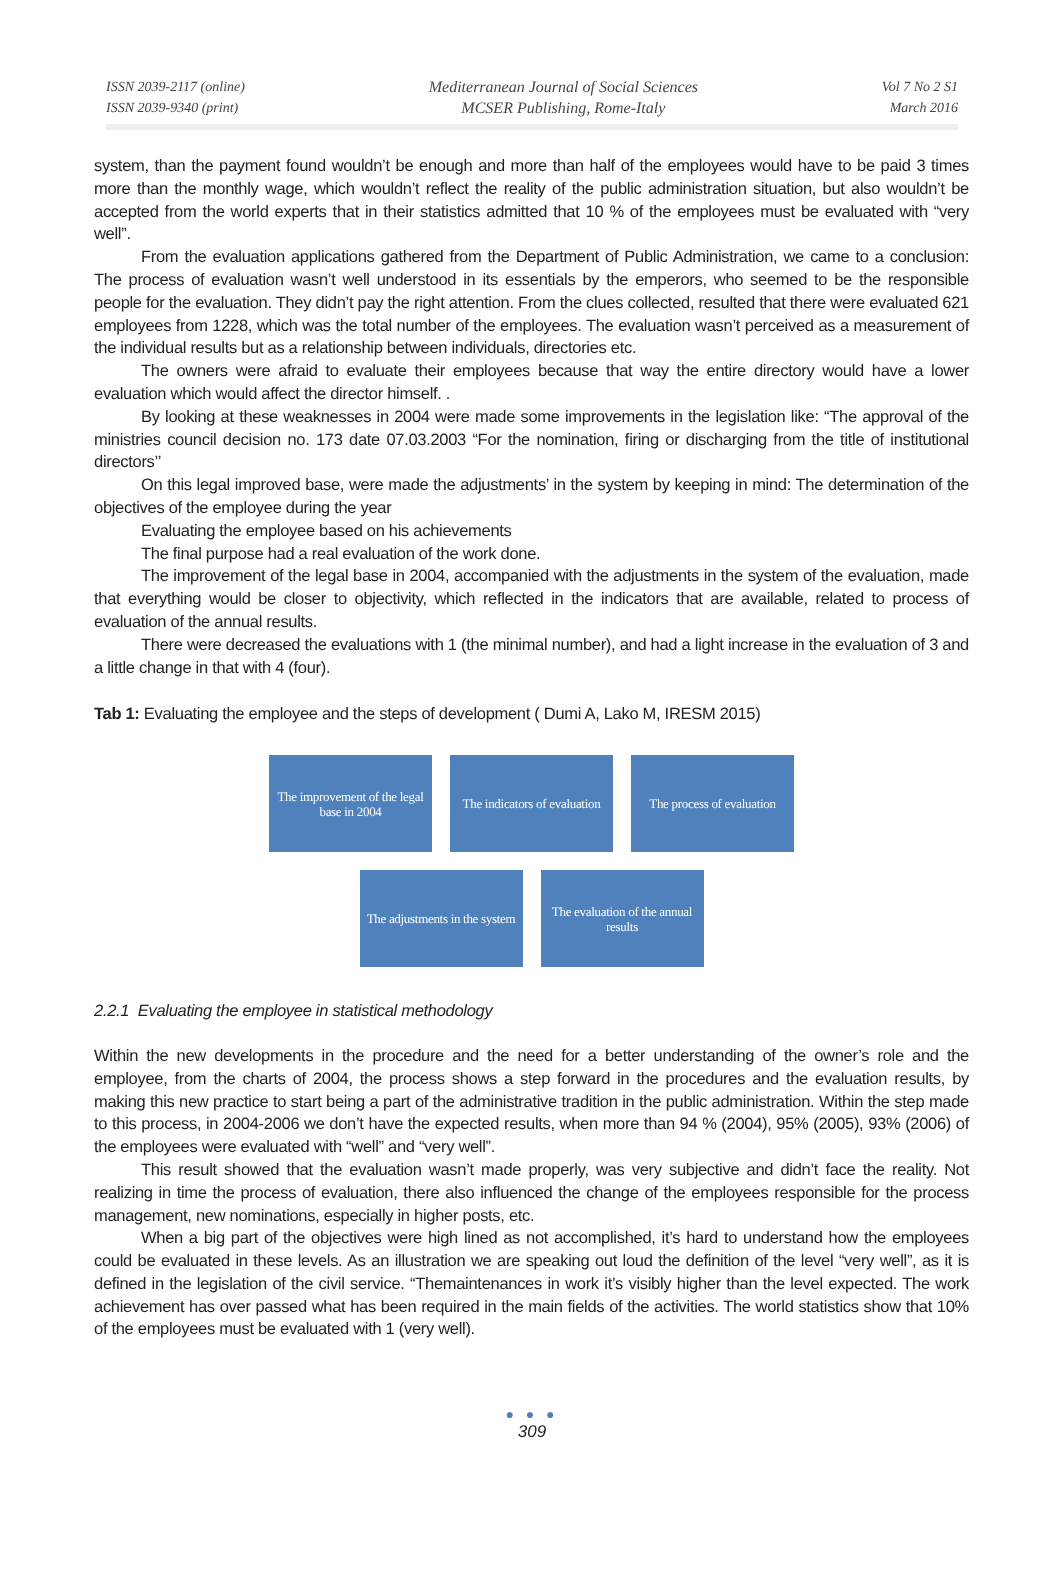ISSN 2039-2117 (online)
ISSN 2039-9340 (print)
Mediterranean Journal of Social Sciences
MCSER Publishing, Rome-Italy
Vol 7 No 2 S1
March 2016
system, than the payment found wouldn’t be enough and more than half of the employees would have to be paid 3 times more than the monthly wage, which wouldn’t reflect the reality of the public administration situation, but also wouldn’t be accepted from the world experts that in their statistics admitted that 10 % of the employees must be evaluated with “very well”.
From the evaluation applications gathered from the Department of Public Administration, we came to a conclusion: The process of evaluation wasn’t well understood in its essentials by the emperors, who seemed to be the responsible people for the evaluation. They didn’t pay the right attention. From the clues collected, resulted that there were evaluated 621 employees from 1228, which was the total number of the employees. The evaluation wasn’t perceived as a measurement of the individual results but as a relationship between individuals, directories etc.
The owners were afraid to evaluate their employees because that way the entire directory would have a lower evaluation which would affect the director himself. .
By looking at these weaknesses in 2004 were made some improvements in the legislation like: “The approval of the ministries council decision no. 173 date 07.03.2003 “For the nomination, firing or discharging from the title of institutional directors’’
On this legal improved base, were made the adjustments’ in the system by keeping in mind: The determination of the objectives of the employee during the year
Evaluating the employee based on his achievements
The final purpose had a real evaluation of the work done.
The improvement of the legal base in 2004, accompanied with the adjustments in the system of the evaluation, made that everything would be closer to objectivity, which reflected in the indicators that are available, related to process of evaluation of the annual results.
There were decreased the evaluations with 1 (the minimal number), and had a light increase in the evaluation of 3 and a little change in that with 4 (four).
Tab 1: Evaluating the employee and the steps of development ( Dumi A, Lako M, IRESM 2015)
The improvement of the legal base in 2004
The indicators of evaluation
The process of evaluation
The adjustments in the system
The evaluation of the annual results
2.2.1 Evaluating the employee in statistical methodology
Within the new developments in the procedure and the need for a better understanding of the owner’s role and the employee, from the charts of 2004, the process shows a step forward in the procedures and the evaluation results, by making this new practice to start being a part of the administrative tradition in the public administration. Within the step made to this process, in 2004-2006 we don’t have the expected results, when more than 94 % (2004), 95% (2005), 93% (2006) of the employees were evaluated with “well” and “very well”.
This result showed that the evaluation wasn’t made properly, was very subjective and didn’t face the reality. Not realizing in time the process of evaluation, there also influenced the change of the employees responsible for the process management, new nominations, especially in higher posts, etc.
When a big part of the objectives were high lined as not accomplished, it’s hard to understand how the employees could be evaluated in these levels. As an illustration we are speaking out loud the definition of the level “very well”, as it is defined in the legislation of the civil service. “Themaintenances in work it’s visibly higher than the level expected. The work achievement has over passed what has been required in the main fields of the activities. The world statistics show that 10% of the employees must be evaluated with 1 (very well).
● ● ●
309